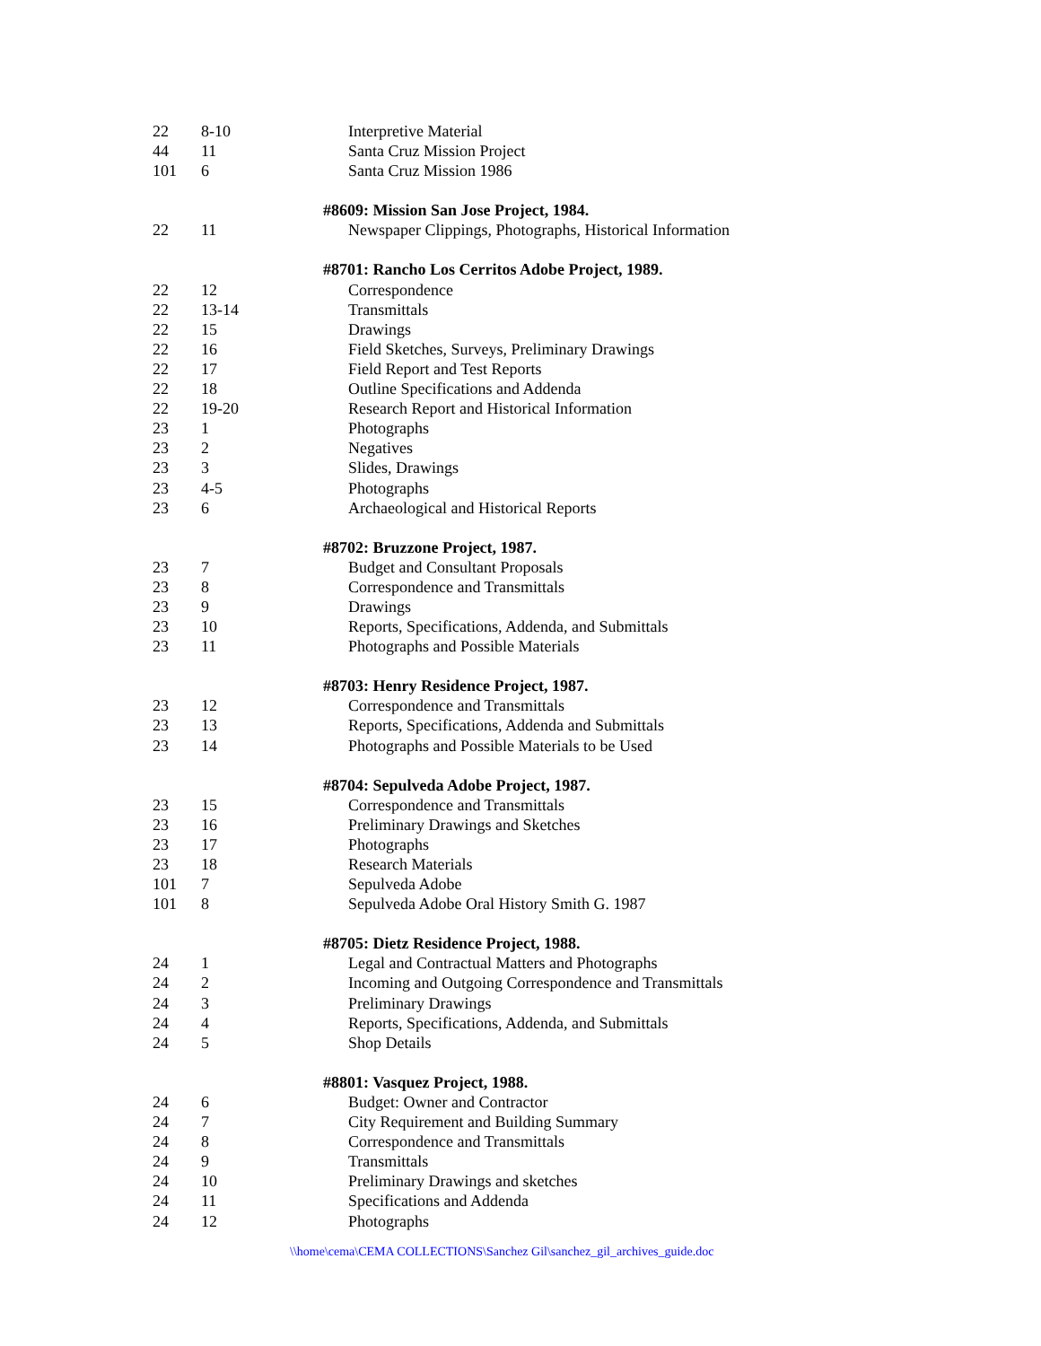| 22 | 8-10 | Interpretive Material |
| 44 | 11 | Santa Cruz Mission Project |
| 101 | 6 | Santa Cruz Mission 1986 |
| | | #8609: Mission San Jose Project, 1984. |
| 22 | 11 | Newspaper Clippings, Photographs, Historical Information |
| | | #8701: Rancho Los Cerritos Adobe Project, 1989. |
| 22 | 12 | Correspondence |
| 22 | 13-14 | Transmittals |
| 22 | 15 | Drawings |
| 22 | 16 | Field Sketches, Surveys, Preliminary Drawings |
| 22 | 17 | Field Report and Test Reports |
| 22 | 18 | Outline Specifications and Addenda |
| 22 | 19-20 | Research Report and Historical Information |
| 23 | 1 | Photographs |
| 23 | 2 | Negatives |
| 23 | 3 | Slides, Drawings |
| 23 | 4-5 | Photographs |
| 23 | 6 | Archaeological and Historical Reports |
| | | #8702: Bruzzone Project, 1987. |
| 23 | 7 | Budget and Consultant Proposals |
| 23 | 8 | Correspondence and Transmittals |
| 23 | 9 | Drawings |
| 23 | 10 | Reports, Specifications, Addenda, and Submittals |
| 23 | 11 | Photographs and Possible Materials |
| | | #8703: Henry Residence Project, 1987. |
| 23 | 12 | Correspondence and Transmittals |
| 23 | 13 | Reports, Specifications, Addenda and Submittals |
| 23 | 14 | Photographs and Possible Materials to be Used |
| | | #8704: Sepulveda Adobe Project, 1987. |
| 23 | 15 | Correspondence and Transmittals |
| 23 | 16 | Preliminary Drawings and Sketches |
| 23 | 17 | Photographs |
| 23 | 18 | Research Materials |
| 101 | 7 | Sepulveda Adobe |
| 101 | 8 | Sepulveda Adobe Oral History Smith G. 1987 |
| | | #8705: Dietz Residence Project, 1988. |
| 24 | 1 | Legal and Contractual Matters and Photographs |
| 24 | 2 | Incoming and Outgoing Correspondence and Transmittals |
| 24 | 3 | Preliminary Drawings |
| 24 | 4 | Reports, Specifications, Addenda, and Submittals |
| 24 | 5 | Shop Details |
| | | #8801: Vasquez Project, 1988. |
| 24 | 6 | Budget: Owner and Contractor |
| 24 | 7 | City Requirement and Building Summary |
| 24 | 8 | Correspondence and Transmittals |
| 24 | 9 | Transmittals |
| 24 | 10 | Preliminary Drawings and sketches |
| 24 | 11 | Specifications and Addenda |
| 24 | 12 | Photographs |
\\home\cema\CEMA COLLECTIONS\Sanchez Gil\sanchez_gil_archives_guide.doc